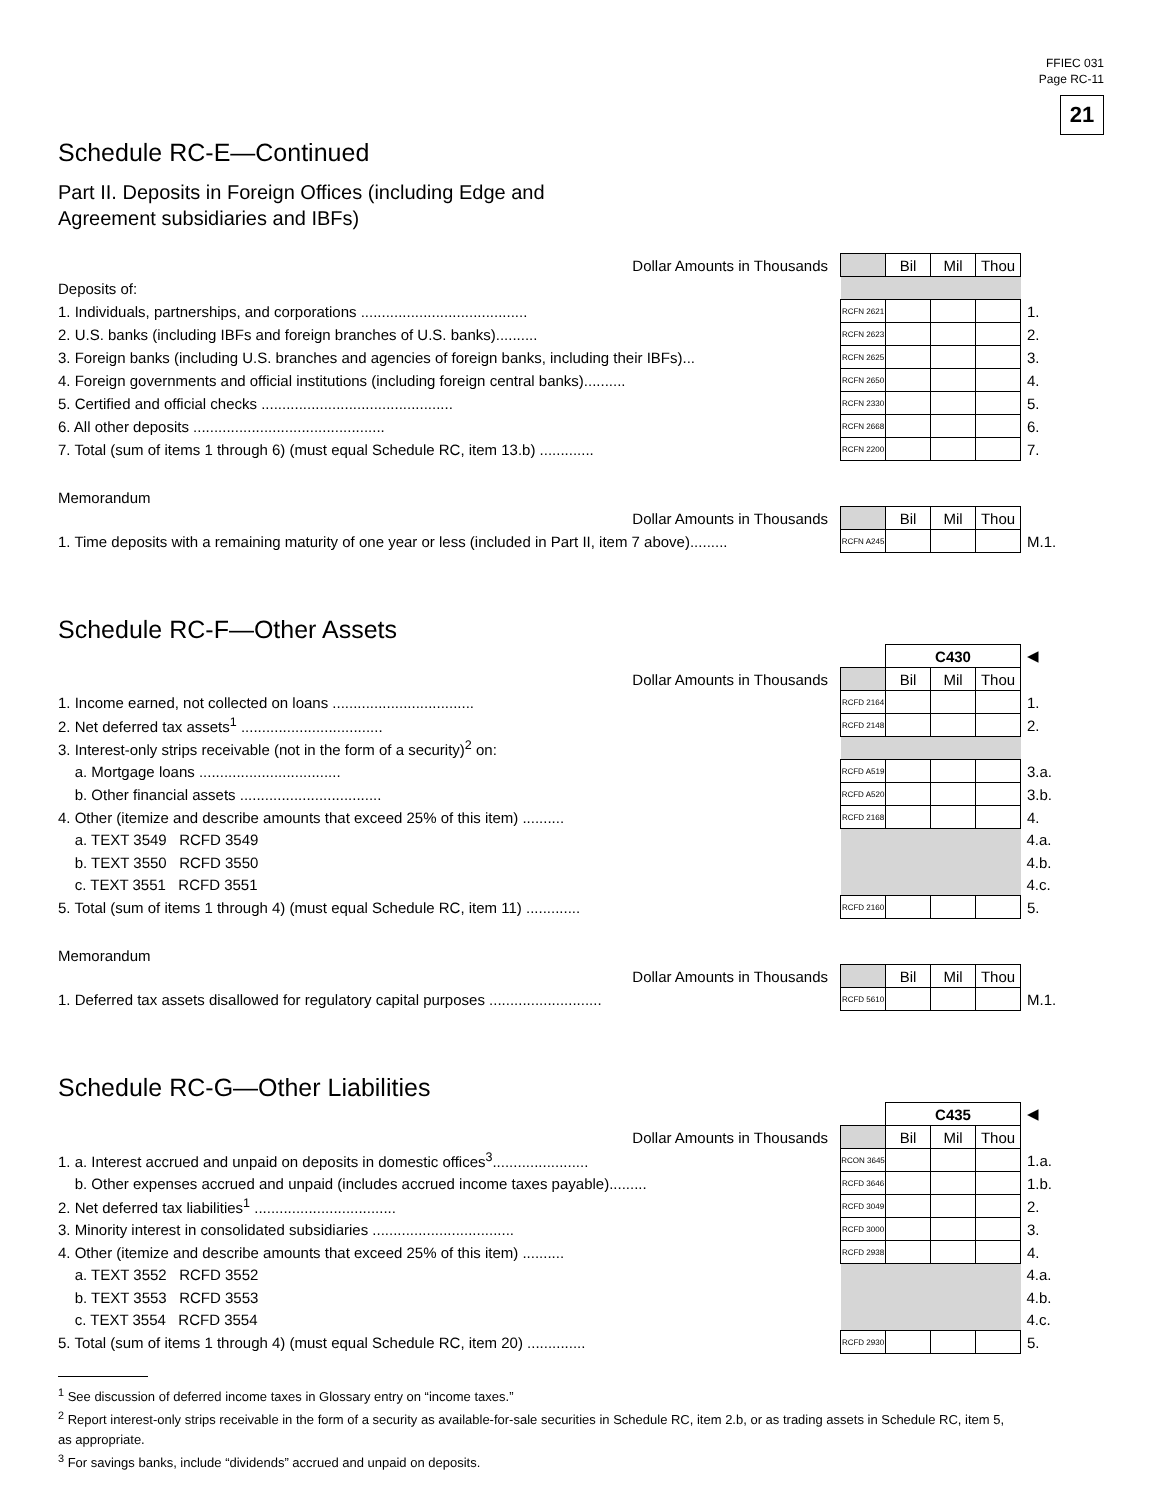FFIEC 031
Page RC-11
21
Schedule RC-E—Continued
Part II. Deposits in Foreign Offices (including Edge and
Agreement subsidiaries and IBFs)
| Dollar Amounts in Thousands | | Bil | Mil | Thou | |
| Deposits of: | | | | | |
| 1. Individuals, partnerships, and corporations ........................................ | RCFN 2621 | | | | 1. |
| 2. U.S. banks (including IBFs and foreign branches of U.S. banks).......... | RCFN 2623 | | | | 2. |
| 3. Foreign banks (including U.S. branches and agencies of foreign banks, including their IBFs)... | RCFN 2625 | | | | 3. |
| 4. Foreign governments and official institutions (including foreign central banks).......... | RCFN 2650 | | | | 4. |
| 5. Certified and official checks .............................................. | RCFN 2330 | | | | 5. |
| 6. All other deposits .............................................. | RCFN 2668 | | | | 6. |
| 7. Total (sum of items 1 through 6) (must equal Schedule RC, item 13.b) ............. | RCFN 2200 | | | | 7. |
Memorandum
| Dollar Amounts in Thousands | | Bil | Mil | Thou | |
| 1. Time deposits with a remaining maturity of one year or less (included in Part II, item 7 above)......... | RCFN A245 | | | | M.1. |
Schedule RC-F—Other Assets
| | | C430 | | | ◀ |
| Dollar Amounts in Thousands | | Bil | Mil | Thou | |
| 1. Income earned, not collected on loans .................................. | RCFD 2164 | | | | 1. |
| 2. Net deferred tax assets<sup>1</sup> .................................. | RCFD 2148 | | | | 2. |
| 3. Interest-only strips receivable (not in the form of a security)<sup>2</sup> on: | | | | | |
| a. Mortgage loans .................................. | RCFD A519 | | | | 3.a. |
| b. Other financial assets .................................. | RCFD A520 | | | | 3.b. |
| 4. Other (itemize and describe amounts that exceed 25% of this item) .......... | RCFD 2168 | | | | 4. |
| a. TEXT 3549 RCFD 3549 | | | | | 4.a. |
| b. TEXT 3550 RCFD 3550 | | | | | 4.b. |
| c. TEXT 3551 RCFD 3551 | | | | | 4.c. |
| 5. Total (sum of items 1 through 4) (must equal Schedule RC, item 11) ............. | RCFD 2160 | | | | 5. |
Memorandum
| Dollar Amounts in Thousands | | Bil | Mil | Thou | |
| 1. Deferred tax assets disallowed for regulatory capital purposes ........................... | RCFD 5610 | | | | M.1. |
Schedule RC-G—Other Liabilities
| | | C435 | | | ◀ |
| Dollar Amounts in Thousands | | Bil | Mil | Thou | |
| 1. a. Interest accrued and unpaid on deposits in domestic offices<sup>3</sup>....................... | RCON 3645 | | | | 1.a. |
| b. Other expenses accrued and unpaid (includes accrued income taxes payable)......... | RCFD 3646 | | | | 1.b. |
| 2. Net deferred tax liabilities<sup>1</sup> .................................. | RCFD 3049 | | | | 2. |
| 3. Minority interest in consolidated subsidiaries .................................. | RCFD 3000 | | | | 3. |
| 4. Other (itemize and describe amounts that exceed 25% of this item) .......... | RCFD 2938 | | | | 4. |
| a. TEXT 3552 RCFD 3552 | | | | | 4.a. |
| b. TEXT 3553 RCFD 3553 | | | | | 4.b. |
| c. TEXT 3554 RCFD 3554 | | | | | 4.c. |
| 5. Total (sum of items 1 through 4) (must equal Schedule RC, item 20) .............. | RCFD 2930 | | | | 5. |
<sup>1</sup> See discussion of deferred income taxes in Glossary entry on “income taxes.”
<sup>2</sup> Report interest-only strips receivable in the form of a security as available-for-sale securities in Schedule RC, item 2.b, or as trading assets in Schedule RC, item 5, as appropriate.
<sup>3</sup> For savings banks, include “dividends” accrued and unpaid on deposits.